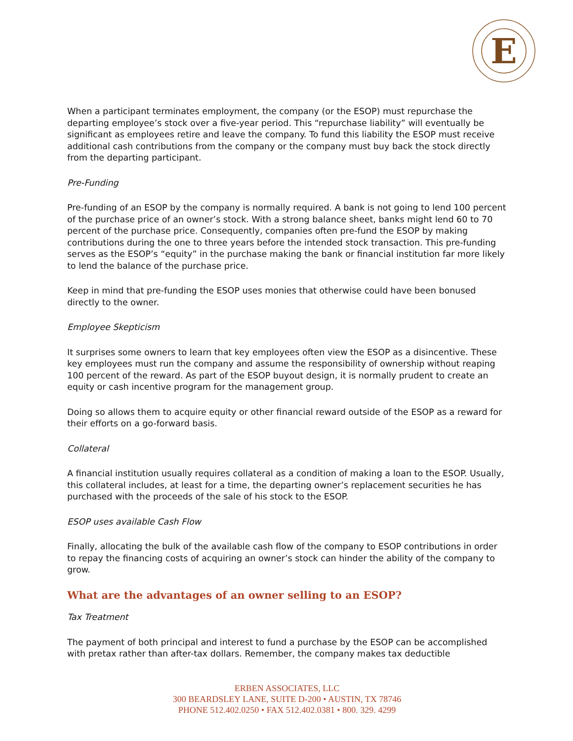E
When a participant terminates employment, the company (or the ESOP) must repurchase the departing employee’s stock over a five-year period. This “repurchase liability” will eventually be significant as employees retire and leave the company. To fund this liability the ESOP must receive additional cash contributions from the company or the company must buy back the stock directly from the departing participant.
Pre-Funding
Pre-funding of an ESOP by the company is normally required. A bank is not going to lend 100 percent of the purchase price of an owner’s stock. With a strong balance sheet, banks might lend 60 to 70 percent of the purchase price. Consequently, companies often pre-fund the ESOP by making contributions during the one to three years before the intended stock transaction. This pre-funding serves as the ESOP’s “equity” in the purchase making the bank or financial institution far more likely to lend the balance of the purchase price.
Keep in mind that pre-funding the ESOP uses monies that otherwise could have been bonused directly to the owner.
Employee Skepticism
It surprises some owners to learn that key employees often view the ESOP as a disincentive. These key employees must run the company and assume the responsibility of ownership without reaping 100 percent of the reward. As part of the ESOP buyout design, it is normally prudent to create an equity or cash incentive program for the management group.
Doing so allows them to acquire equity or other financial reward outside of the ESOP as a reward for their efforts on a go-forward basis.
Collateral
A financial institution usually requires collateral as a condition of making a loan to the ESOP. Usually, this collateral includes, at least for a time, the departing owner’s replacement securities he has purchased with the proceeds of the sale of his stock to the ESOP.
ESOP uses available Cash Flow
Finally, allocating the bulk of the available cash flow of the company to ESOP contributions in order to repay the financing costs of acquiring an owner’s stock can hinder the ability of the company to grow.
What are the advantages of an owner selling to an ESOP?
Tax Treatment
The payment of both principal and interest to fund a purchase by the ESOP can be accomplished with pretax rather than after-tax dollars. Remember, the company makes tax deductible
ERBEN ASSOCIATES, LLC
300 BEARDSLEY LANE, SUITE D-200 • AUSTIN, TX 78746
PHONE 512.402.0250 • FAX 512.402.0381 • 800. 329. 4299